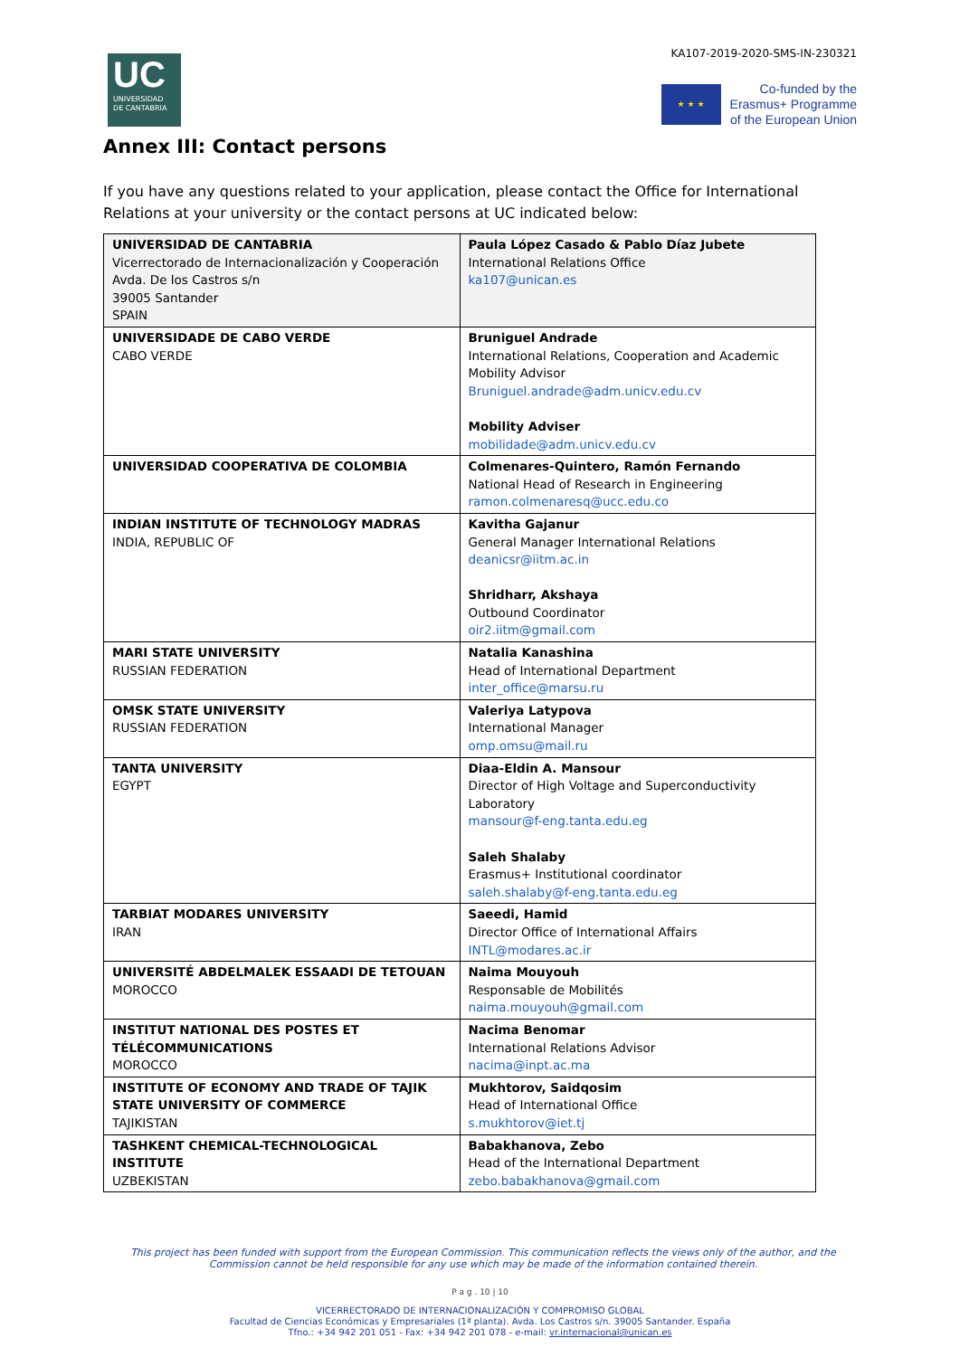KA107-2019-2020-SMS-IN-230321
UC
UNIVERSIDAD
DE CANTABRIA
★ ★ ★
Co-funded by the
Erasmus+ Programme
of the European Union
Annex III: Contact persons
If you have any questions related to your application, please contact the Office for International Relations at your university or the contact persons at UC indicated below:
| UNIVERSIDAD DE CANTABRIA Vicerrectorado de Internacionalización y Cooperación Avda. De los Castros s/n 39005 Santander SPAIN | Paula López Casado & Pablo Díaz Jubete International Relations Office ka107@unican.es |
| UNIVERSIDADE DE CABO VERDE CABO VERDE | Bruniguel Andrade International Relations, Cooperation and Academic Mobility Advisor Bruniguel.andrade@adm.unicv.edu.cv Mobility Adviser mobilidade@adm.unicv.edu.cv |
| UNIVERSIDAD COOPERATIVA DE COLOMBIA | Colmenares-Quintero, Ramón Fernando National Head of Research in Engineering ramon.colmenaresq@ucc.edu.co |
| INDIAN INSTITUTE OF TECHNOLOGY MADRAS INDIA, REPUBLIC OF | Kavitha Gajanur General Manager International Relations deanicsr@iitm.ac.in Shridharr, Akshaya Outbound Coordinator oir2.iitm@gmail.com |
| MARI STATE UNIVERSITY RUSSIAN FEDERATION | Natalia Kanashina Head of International Department inter_office@marsu.ru |
| OMSK STATE UNIVERSITY RUSSIAN FEDERATION | Valeriya Latypova International Manager omp.omsu@mail.ru |
| TANTA UNIVERSITY EGYPT | Diaa-Eldin A. Mansour Director of High Voltage and Superconductivity Laboratory mansour@f-eng.tanta.edu.eg Saleh Shalaby Erasmus+ Institutional coordinator saleh.shalaby@f-eng.tanta.edu.eg |
| TARBIAT MODARES UNIVERSITY IRAN | Saeedi, Hamid Director Office of International Affairs INTL@modares.ac.ir |
| UNIVERSITÉ ABDELMALEK ESSAADI DE TETOUAN MOROCCO | Naima Mouyouh Responsable de Mobilités naima.mouyouh@gmail.com |
| INSTITUT NATIONAL DES POSTES ET TÉLÉCOMMUNICATIONS MOROCCO | Nacima Benomar International Relations Advisor nacima@inpt.ac.ma |
| INSTITUTE OF ECONOMY AND TRADE OF TAJIK STATE UNIVERSITY OF COMMERCE TAJIKISTAN | Mukhtorov, Saidqosim Head of International Office s.mukhtorov@iet.tj |
| TASHKENT CHEMICAL-TECHNOLOGICAL INSTITUTE UZBEKISTAN | Babakhanova, Zebo Head of the International Department zebo.babakhanova@gmail.com |
This project has been funded with support from the European Commission. This communication reflects the views only of the author, and the Commission cannot be held responsible for any use which may be made of the information contained therein.
P a g . 10 | 10
VICERRECTORADO DE INTERNACIONALIZACIÓN Y COMPROMISO GLOBAL
Facultad de Ciencias Económicas y Empresariales (1ª planta). Avda. Los Castros s/n. 39005 Santander. España
Tfno.: +34 942 201 051 - Fax: +34 942 201 078 - e-mail: vr.internacional@unican.es